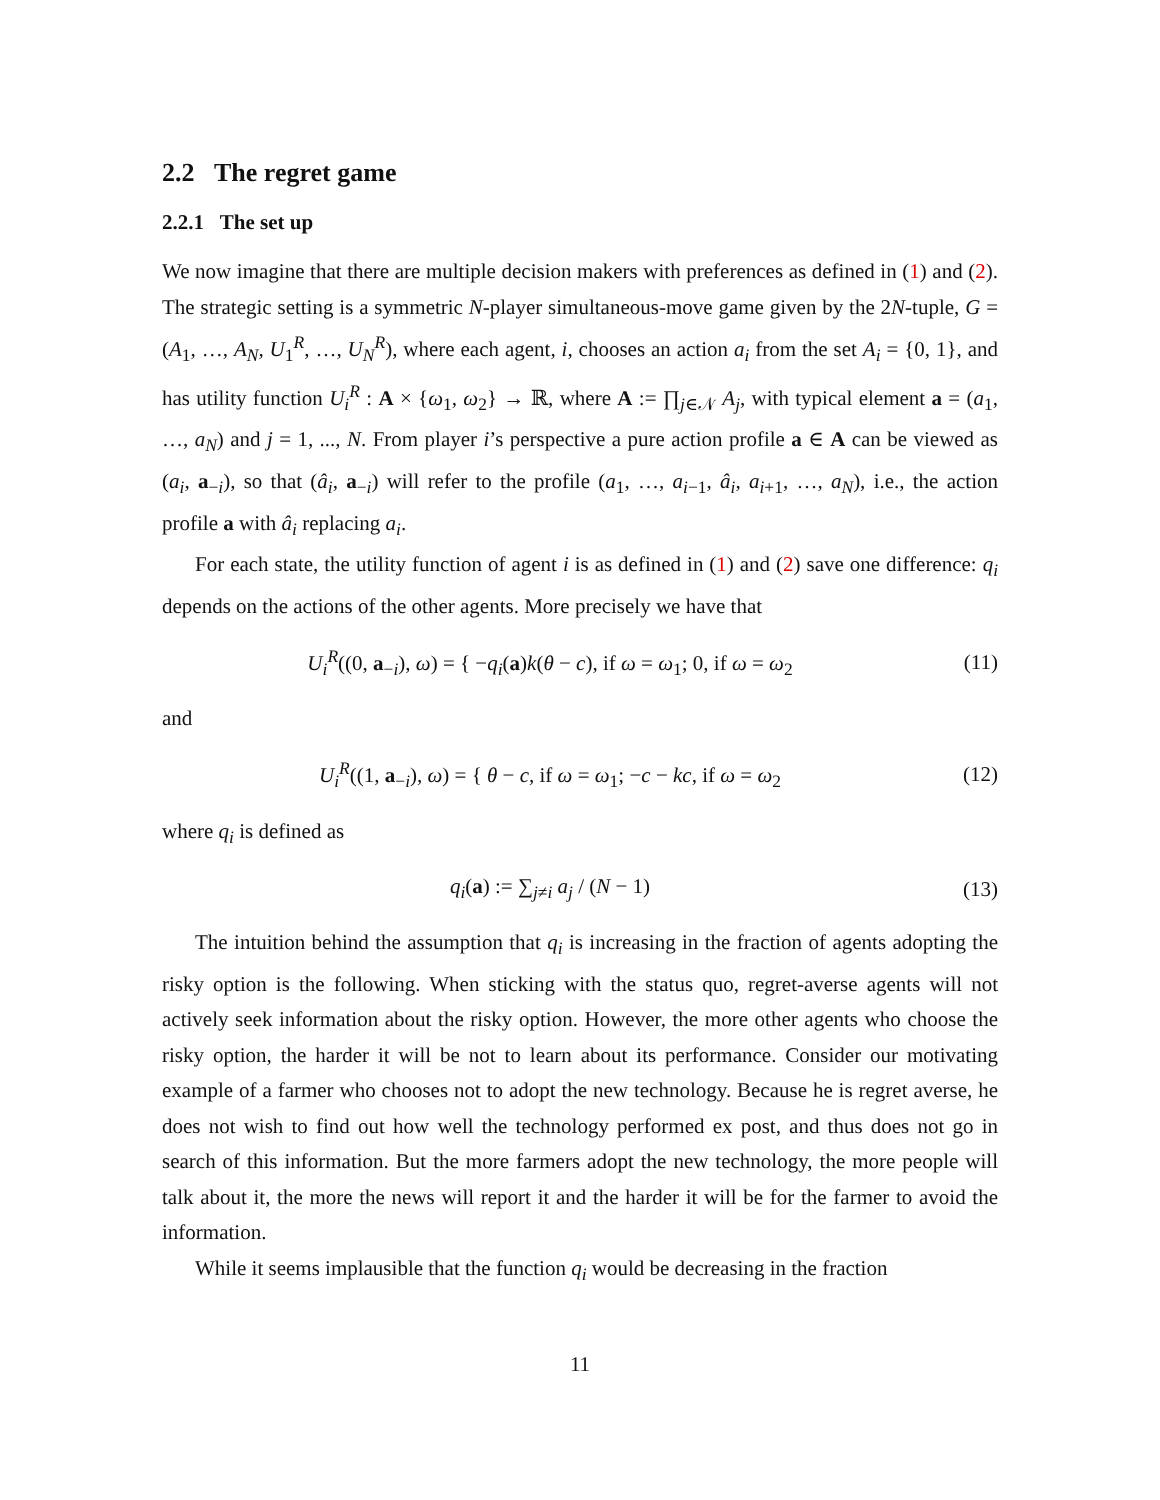2.2 The regret game
2.2.1 The set up
We now imagine that there are multiple decision makers with preferences as defined in (1) and (2). The strategic setting is a symmetric N-player simultaneous-move game given by the 2N-tuple, G = (A<sub>1</sub>, …, A<sub>N</sub>, U<sub>1</sub><sup>R</sup>, …, U<sub>N</sub><sup>R</sup>), where each agent, i, chooses an action a<sub>i</sub> from the set A<sub>i</sub> = {0, 1}, and has utility function U<sub>i</sub><sup>R</sup> : A × {ω<sub>1</sub>, ω<sub>2</sub>} → ℝ, where A := ∏<sub>j∈𝒩</sub> A<sub>j</sub>, with typical element a = (a<sub>1</sub>, …, a<sub>N</sub>) and j = 1, ..., N. From player i’s perspective a pure action profile a ∈ A can be viewed as (a<sub>i</sub>, a<sub>−i</sub>), so that (â<sub>i</sub>, a<sub>−i</sub>) will refer to the profile (a<sub>1</sub>, …, a<sub>i−1</sub>, â<sub>i</sub>, a<sub>i+1</sub>, …, a<sub>N</sub>), i.e., the action profile a with â<sub>i</sub> replacing a<sub>i</sub>.
For each state, the utility function of agent i is as defined in (1) and (2) save one difference: q<sub>i</sub> depends on the actions of the other agents. More precisely we have that
U<sub>i</sub><sup>R</sup>((0, a<sub>−i</sub>), ω) = { −q<sub>i</sub>(a)k(θ − c), if ω = ω<sub>1</sub>; 0, if ω = ω<sub>2</sub>
(11)
and
U<sub>i</sub><sup>R</sup>((1, a<sub>−i</sub>), ω) = { θ − c, if ω = ω<sub>1</sub>; −c − kc, if ω = ω<sub>2</sub>
(12)
where q<sub>i</sub> is defined as
q<sub>i</sub>(a) := ∑<sub>j≠i</sub> a<sub>j</sub> / (N − 1) (13)
The intuition behind the assumption that q<sub>i</sub> is increasing in the fraction of agents adopting the risky option is the following. When sticking with the status quo, regret-averse agents will not actively seek information about the risky option. However, the more other agents who choose the risky option, the harder it will be not to learn about its performance. Consider our motivating example of a farmer who chooses not to adopt the new technology. Because he is regret averse, he does not wish to find out how well the technology performed ex post, and thus does not go in search of this information. But the more farmers adopt the new technology, the more people will talk about it, the more the news will report it and the harder it will be for the farmer to avoid the information.
While it seems implausible that the function q<sub>i</sub> would be decreasing in the fraction
11